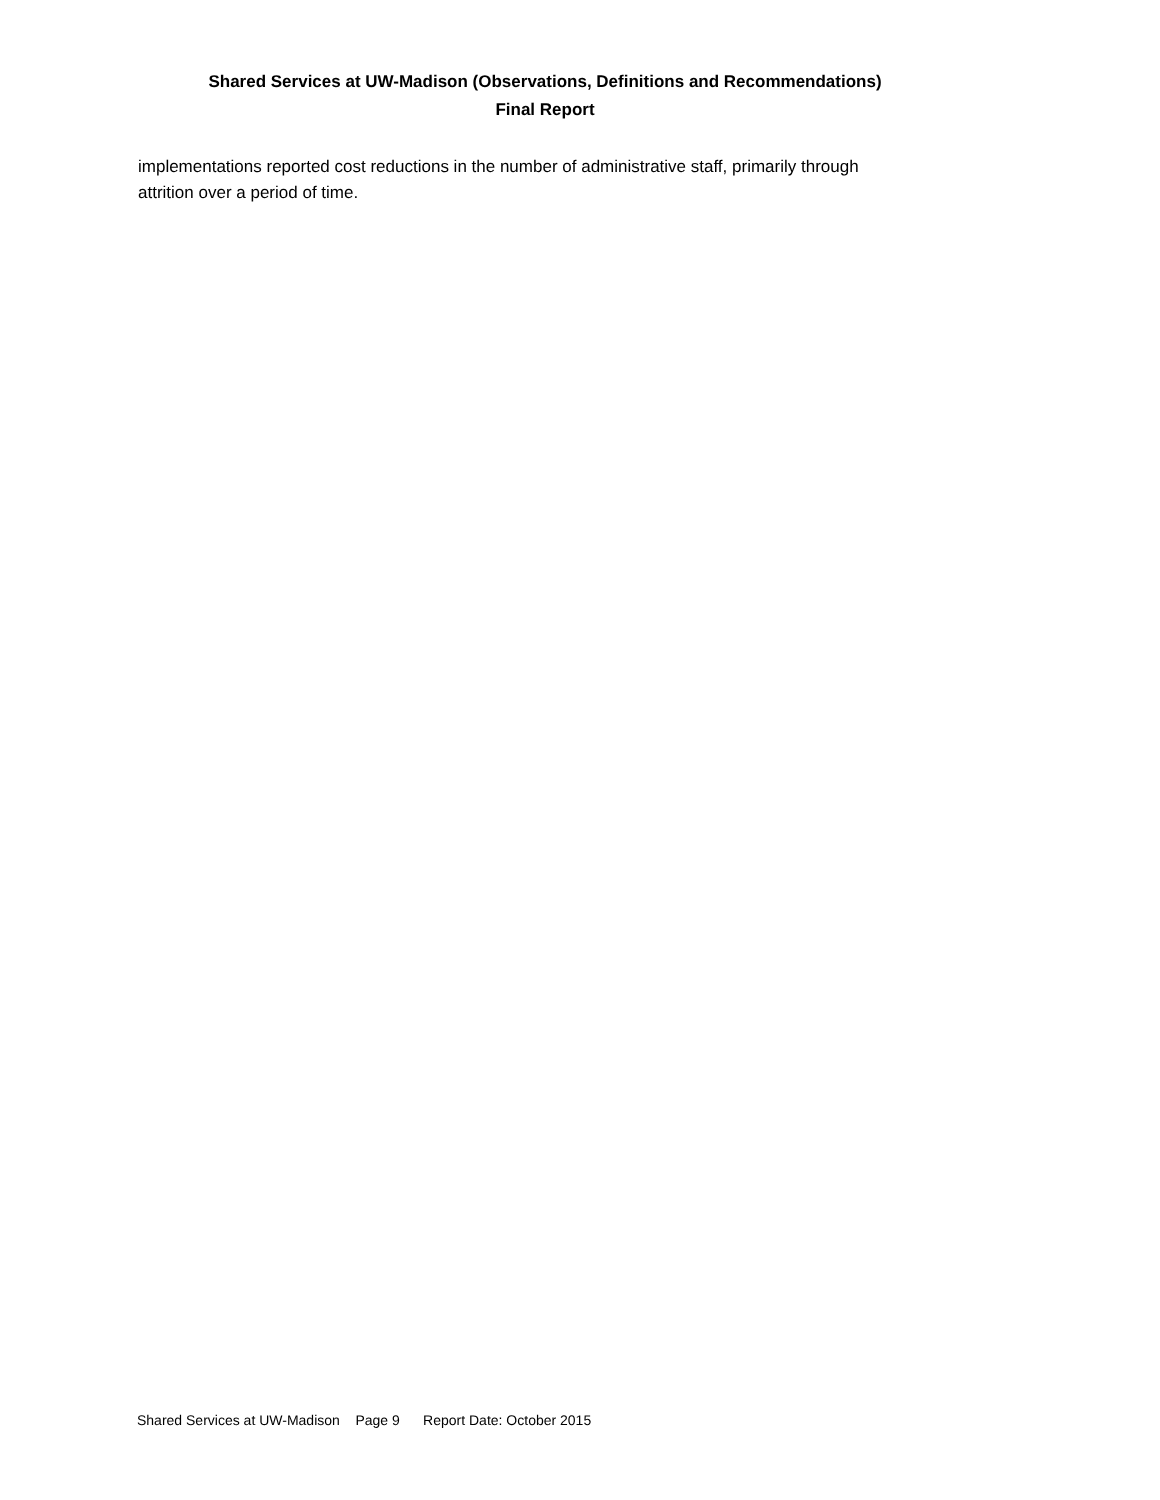Shared Services at UW-Madison (Observations, Definitions and Recommendations)
Final Report
implementations reported cost reductions in the number of administrative staff, primarily through attrition over a period of time.
Shared Services at UW-Madison Page 9 Report Date: October 2015